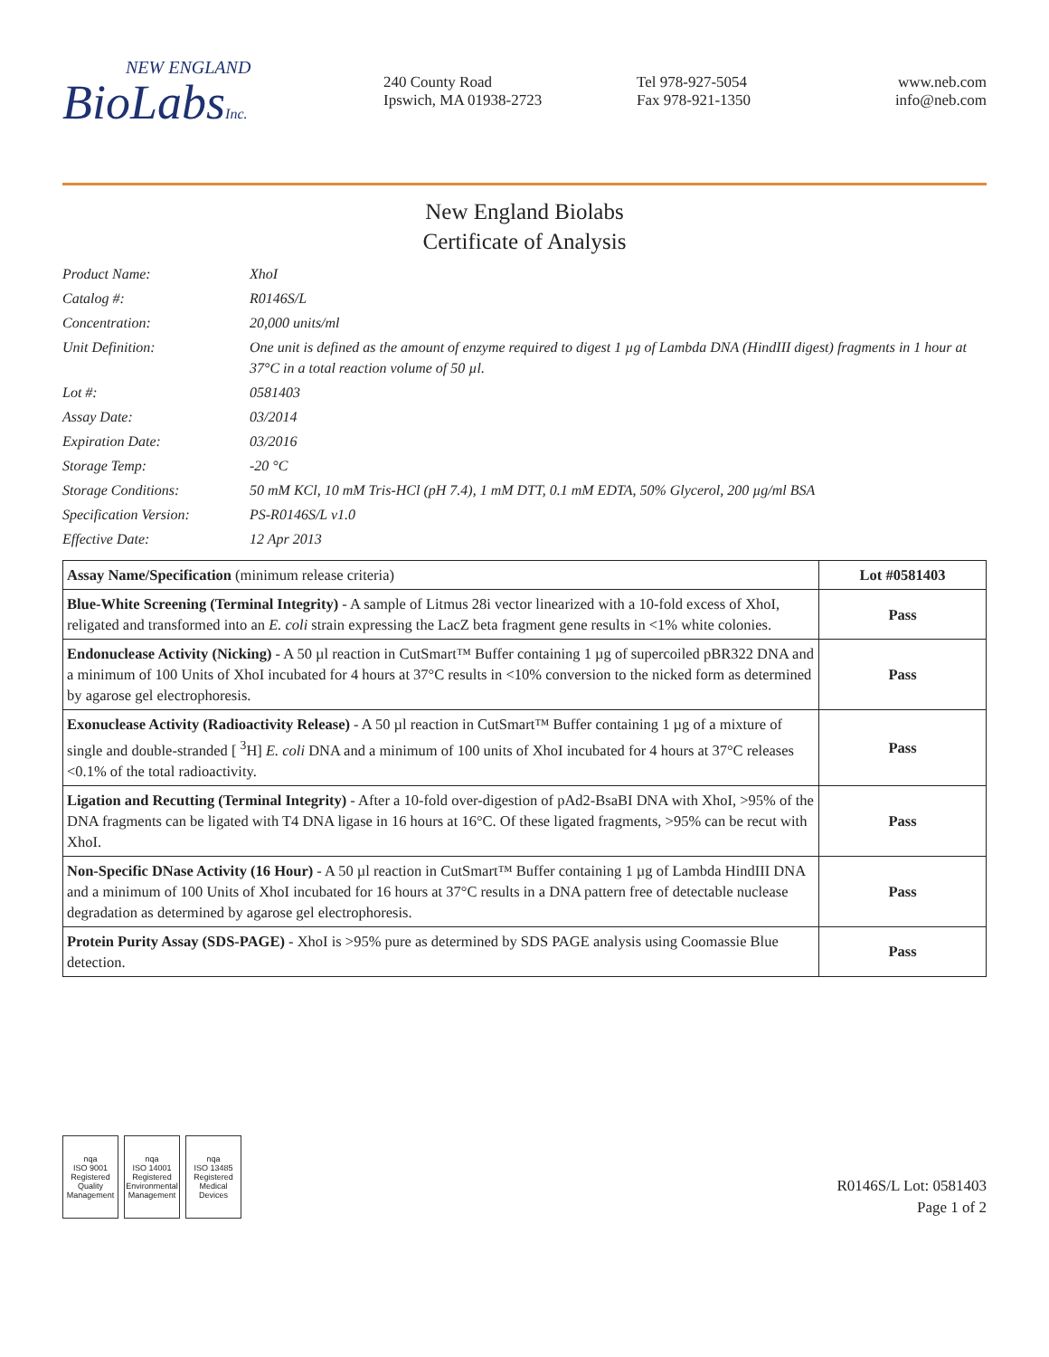NEW ENGLAND
BioLabsInc.
240 County Road
Ipswich, MA 01938-2723
Tel 978-927-5054
Fax 978-921-1350
www.neb.com
info@neb.com
New England Biolabs
Certificate of Analysis
Product Name:
XhoI
Catalog #:
R0146S/L
Concentration:
20,000 units/ml
Unit Definition:
One unit is defined as the amount of enzyme required to digest 1 µg of Lambda DNA (HindIII digest) fragments in 1 hour at 37°C in a total reaction volume of 50 µl.
Lot #:
0581403
Assay Date:
03/2014
Expiration Date:
03/2016
Storage Temp:
-20 °C
Storage Conditions:
50 mM KCl, 10 mM Tris-HCl (pH 7.4), 1 mM DTT, 0.1 mM EDTA, 50% Glycerol, 200 µg/ml BSA
Specification Version:
PS-R0146S/L v1.0
Effective Date:
12 Apr 2013
| Assay Name/Specification (minimum release criteria) | Lot #0581403 |
| --- | --- |
| Blue-White Screening (Terminal Integrity) - A sample of Litmus 28i vector linearized with a 10-fold excess of XhoI, religated and transformed into an E. coli strain expressing the LacZ beta fragment gene results in <1% white colonies. | Pass |
| Endonuclease Activity (Nicking) - A 50 µl reaction in CutSmart™ Buffer containing 1 µg of supercoiled pBR322 DNA and a minimum of 100 Units of XhoI incubated for 4 hours at 37°C results in <10% conversion to the nicked form as determined by agarose gel electrophoresis. | Pass |
| Exonuclease Activity (Radioactivity Release) - A 50 µl reaction in CutSmart™ Buffer containing 1 µg of a mixture of single and double-stranded [ <sup>3</sup>H] E. coli DNA and a minimum of 100 units of XhoI incubated for 4 hours at 37°C releases <0.1% of the total radioactivity. | Pass |
| Ligation and Recutting (Terminal Integrity) - After a 10-fold over-digestion of pAd2-BsaBI DNA with XhoI, >95% of the DNA fragments can be ligated with T4 DNA ligase in 16 hours at 16°C. Of these ligated fragments, >95% can be recut with XhoI. | Pass |
| Non-Specific DNase Activity (16 Hour) - A 50 µl reaction in CutSmart™ Buffer containing 1 µg of Lambda HindIII DNA and a minimum of 100 Units of XhoI incubated for 16 hours at 37°C results in a DNA pattern free of detectable nuclease degradation as determined by agarose gel electrophoresis. | Pass |
| Protein Purity Assay (SDS-PAGE) - XhoI is >95% pure as determined by SDS PAGE analysis using Coomassie Blue detection. | Pass |
nqa
ISO 9001
Registered
Quality Management
nqa
ISO 14001
Registered
Environmental Management
nqa
ISO 13485
Registered
Medical Devices
R0146S/L Lot: 0581403
Page 1 of 2